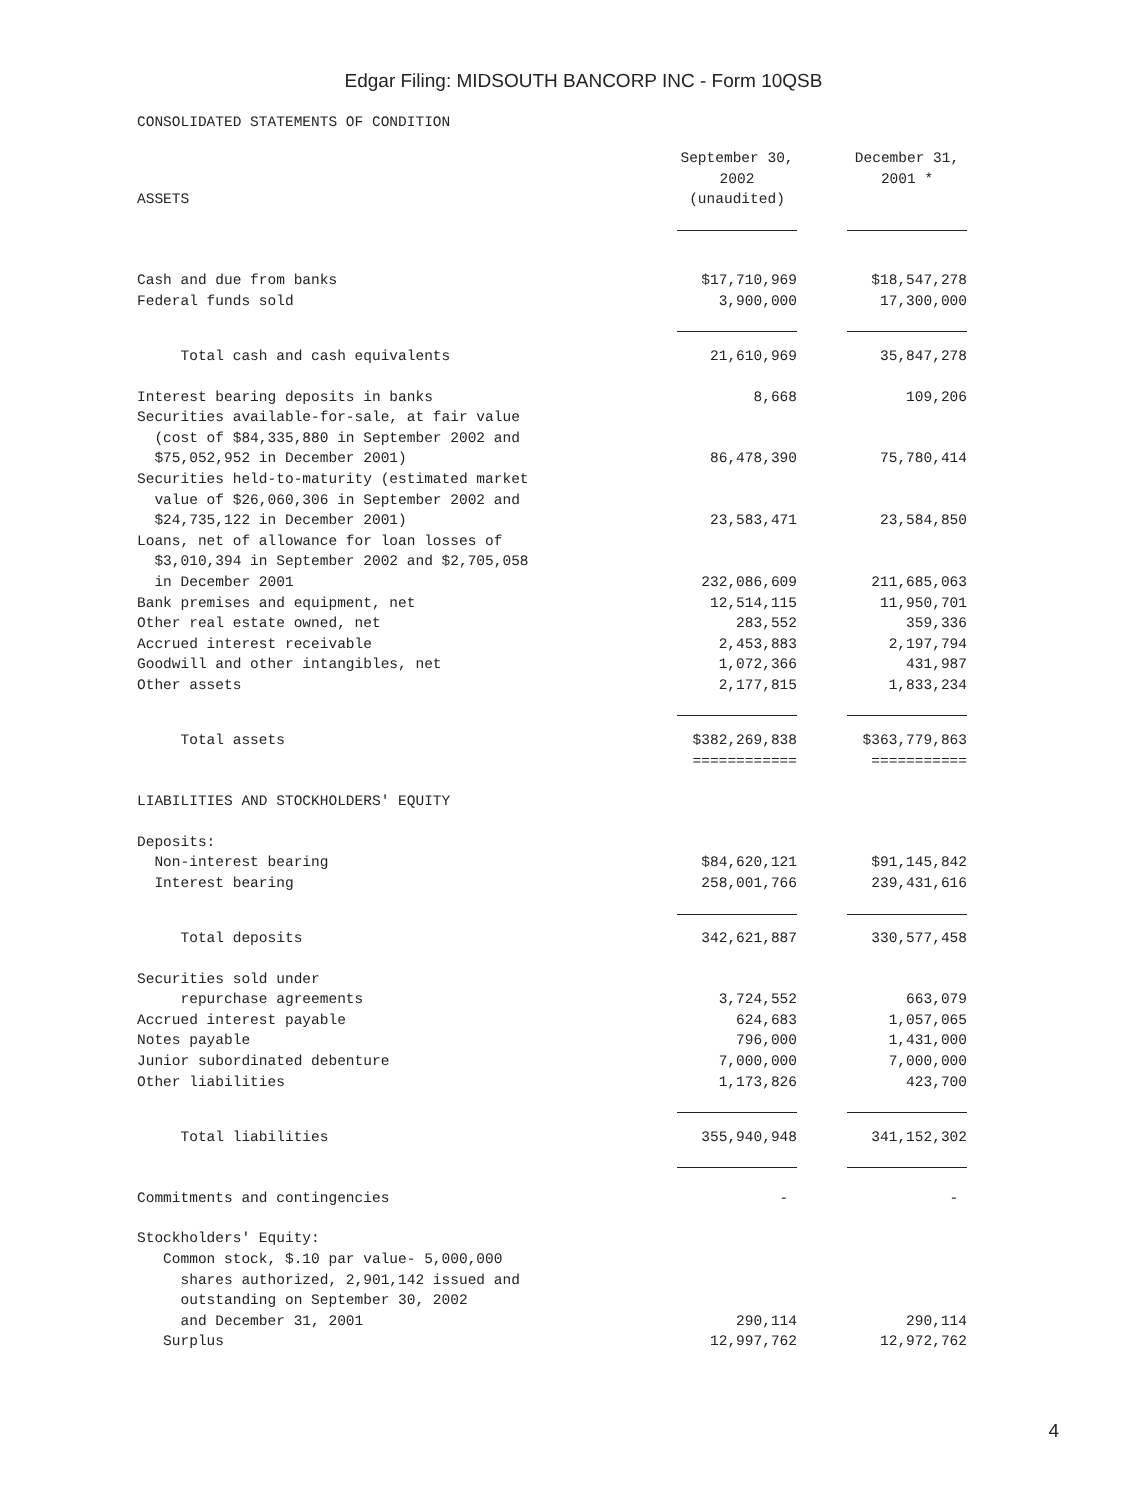Edgar Filing: MIDSOUTH BANCORP INC - Form 10QSB
CONSOLIDATED STATEMENTS OF CONDITION
| ASSETS | September 30, 2002 (unaudited) | | December 31, 2001 * |
| Cash and due from banks | $17,710,969 | | $18,547,278 |
| Federal funds sold | 3,900,000 | | 17,300,000 |
| Total cash and cash equivalents | 21,610,969 | | 35,847,278 |
| Interest bearing deposits in banks | 8,668 | | 109,206 |
| Securities available-for-sale, at fair value (cost of $84,335,880 in September 2002 and $75,052,952 in December 2001) | 86,478,390 | | 75,780,414 |
| Securities held-to-maturity (estimated market value of $26,060,306 in September 2002 and $24,735,122 in December 2001) | 23,583,471 | | 23,584,850 |
| Loans, net of allowance for loan losses of $3,010,394 in September 2002 and $2,705,058 in December 2001 | 232,086,609 | | 211,685,063 |
| Bank premises and equipment, net | 12,514,115 | | 11,950,701 |
| Other real estate owned, net | 283,552 | | 359,336 |
| Accrued interest receivable | 2,453,883 | | 2,197,794 |
| Goodwill and other intangibles, net | 1,072,366 | | 431,987 |
| Other assets | 2,177,815 | | 1,833,234 |
| Total assets | $382,269,838 | | $363,779,863 |
| | ============ | | =========== |
| LIABILITIES AND STOCKHOLDERS' EQUITY | | | |
| Deposits: | | | |
| Non-interest bearing | $84,620,121 | | $91,145,842 |
| Interest bearing | 258,001,766 | | 239,431,616 |
| Total deposits | 342,621,887 | | 330,577,458 |
| Securities sold under repurchase agreements | 3,724,552 | | 663,079 |
| Accrued interest payable | 624,683 | | 1,057,065 |
| Notes payable | 796,000 | | 1,431,000 |
| Junior subordinated debenture | 7,000,000 | | 7,000,000 |
| Other liabilities | 1,173,826 | | 423,700 |
| Total liabilities | 355,940,948 | | 341,152,302 |
| Commitments and contingencies | - | | - |
| Stockholders' Equity: | | | |
| Common stock, $.10 par value- 5,000,000 shares authorized, 2,901,142 issued and outstanding on September 30, 2002 and December 31, 2001 | 290,114 | | 290,114 |
| Surplus | 12,997,762 | | 12,972,762 |
4